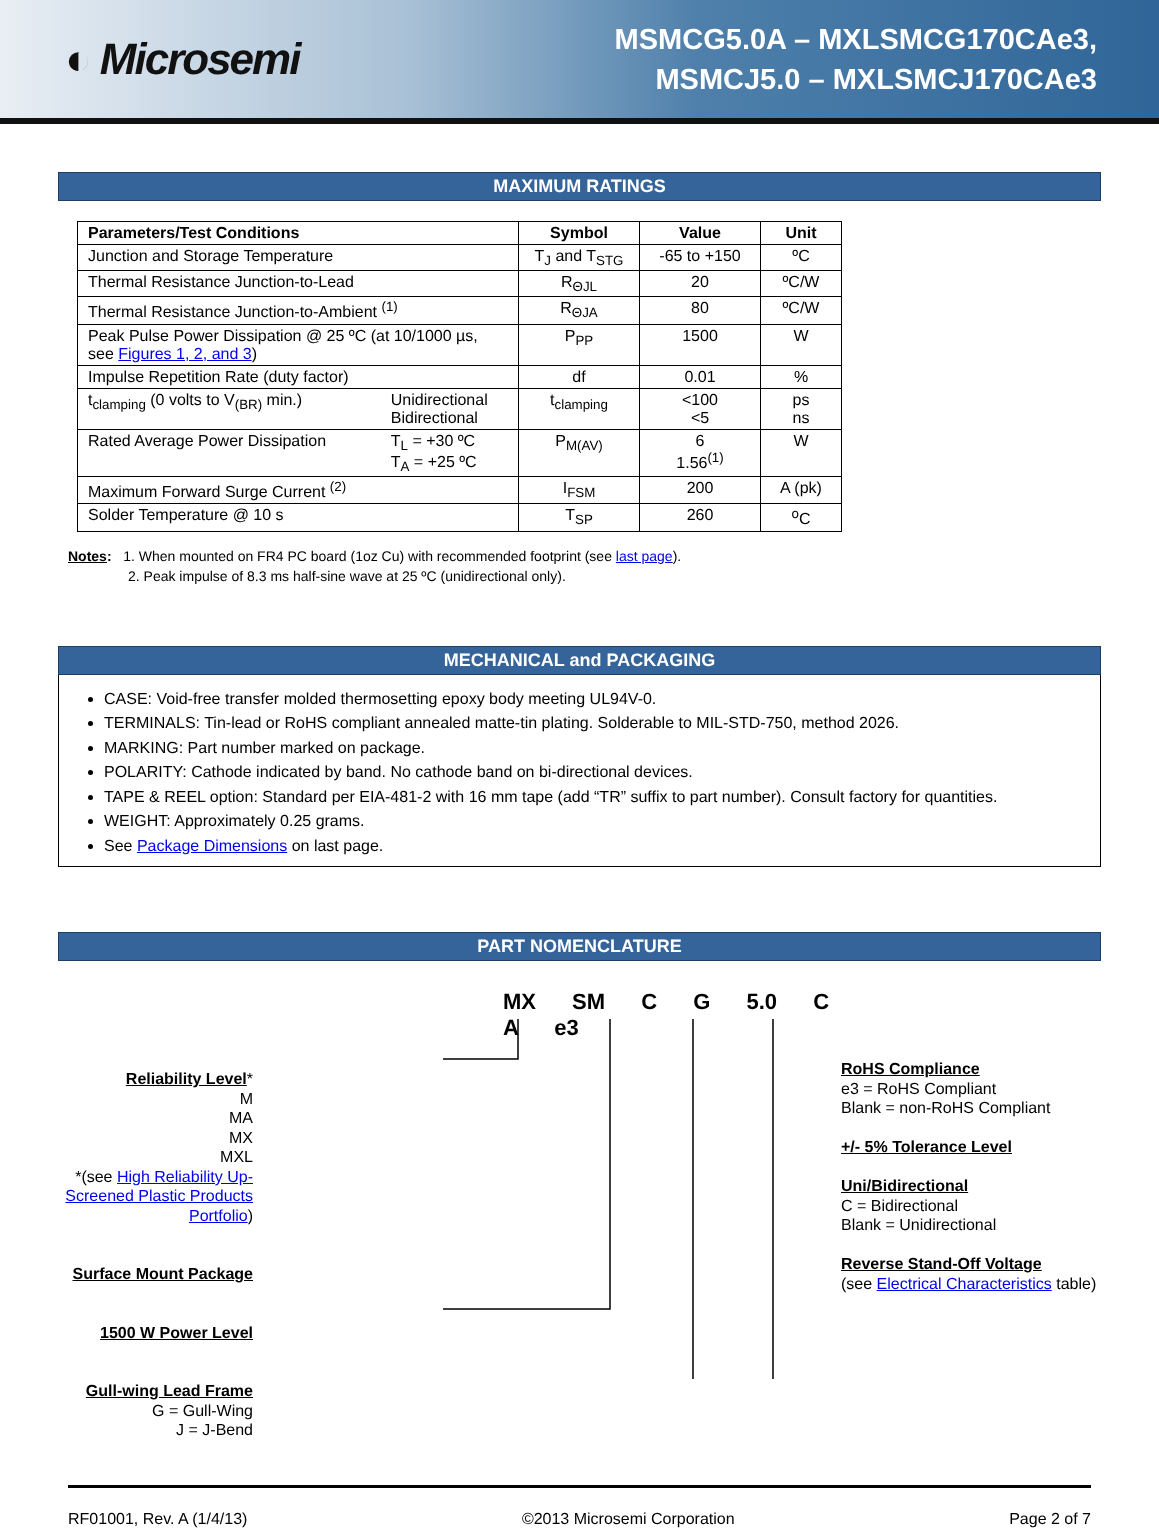◐ Microsemi
MSMCG5.0A – MXLSMCG170CAe3,
MSMCJ5.0 – MXLSMCJ170CAe3
MAXIMUM RATINGS
| Parameters/Test Conditions | | Symbol | Value | Unit |
| --- | --- | --- | --- | --- |
| Junction and Storage Temperature | | T<sub>J</sub> and T<sub>STG</sub> | -65 to +150 | ºC |
| Thermal Resistance Junction-to-Lead | | R<sub>ΘJL</sub> | 20 | ºC/W |
| Thermal Resistance Junction-to-Ambient <sup>(1)</sup> | | R<sub>ΘJA</sub> | 80 | ºC/W |
| Peak Pulse Power Dissipation @ 25 ºC (at 10/1000 µs, see Figures 1, 2, and 3 ) | | P<sub>PP</sub> | 1500 | W |
| Impulse Repetition Rate (duty factor) | | df | 0.01 | % |
| t<sub>clamping</sub> (0 volts to V<sub>(BR)</sub> min.) | Unidirectional Bidirectional | t<sub>clamping</sub> | <100 <5 | ps ns |
| Rated Average Power Dissipation | T<sub>L</sub> = +30 ºC T<sub>A</sub> = +25 ºC | P<sub>M(AV)</sub> | 6 1.56<sup>(1)</sup> | W |
| Maximum Forward Surge Current <sup>(2)</sup> | | I<sub>FSM</sub> | 200 | A (pk) |
| Solder Temperature @ 10 s | | T<sub>SP</sub> | 260 | <sup>o</sup> C |
Notes: 1. When mounted on FR4 PC board (1oz Cu) with recommended footprint (see last page).
2. Peak impulse of 8.3 ms half-sine wave at 25 ºC (unidirectional only).
MECHANICAL and PACKAGING
CASE: Void-free transfer molded thermosetting epoxy body meeting UL94V-0.
TERMINALS: Tin-lead or RoHS compliant annealed matte-tin plating. Solderable to MIL-STD-750, method 2026.
MARKING: Part number marked on package.
POLARITY: Cathode indicated by band. No cathode band on bi-directional devices.
TAPE & REEL option: Standard per EIA-481-2 with 16 mm tape (add “TR” suffix to part number). Consult factory for quantities.
WEIGHT: Approximately 0.25 grams.
See Package Dimensions on last page.
PART NOMENCLATURE
Reliability Level*
M
MA
MX
MXL
*(see High Reliability Up-Screened Plastic Products Portfolio)
Surface Mount Package
1500 W Power Level
Gull-wing Lead Frame
G = Gull-Wing
J = J-Bend
MX SM C G 5.0 C A e3
RoHS Compliance
e3 = RoHS Compliant
Blank = non-RoHS Compliant
+/- 5% Tolerance Level
Uni/Bidirectional
C = Bidirectional
Blank = Unidirectional
Reverse Stand-Off Voltage
(see Electrical Characteristics table)
RF01001, Rev. A (1/4/13) ©2013 Microsemi Corporation Page 2 of 7